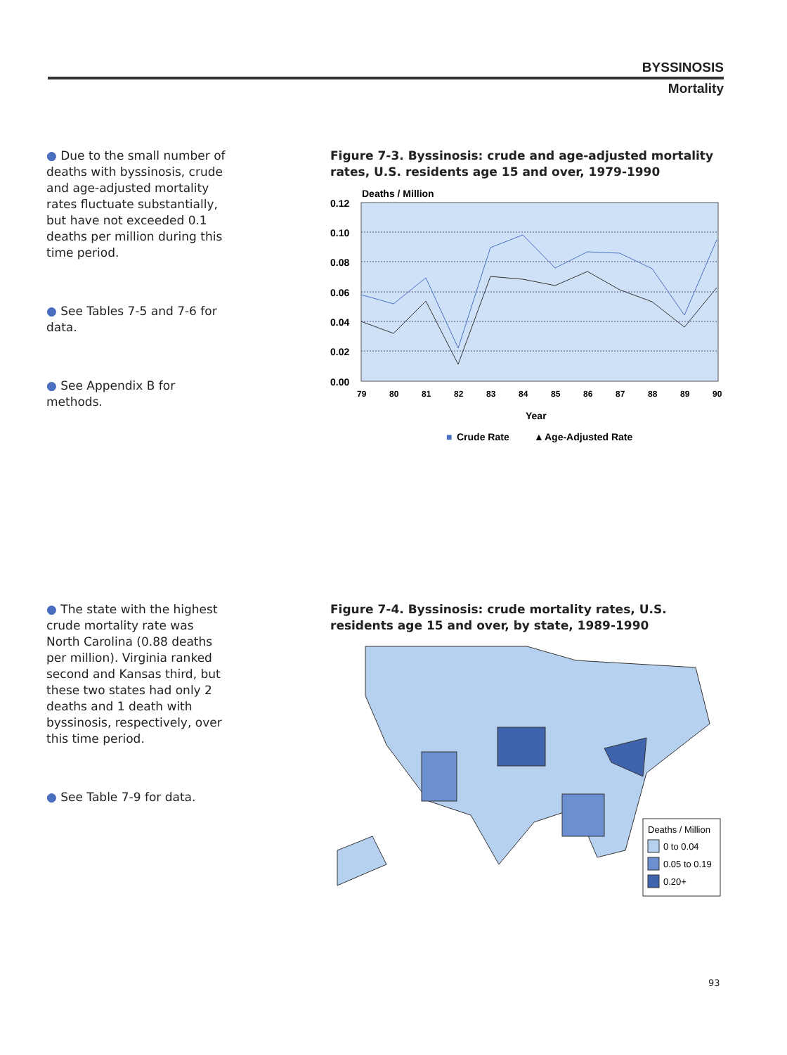BYSSINOSIS
Mortality
● Due to the small number of deaths with byssinosis, crude and age-adjusted mortality rates fluctuate substantially, but have not exceeded 0.1 deaths per million during this time period.
● See Tables 7-5 and 7-6 for data.
● See Appendix B for methods.
Figure 7-3. Byssinosis: crude and age-adjusted mortality rates, U.S. residents age 15 and over, 1979-1990
Deaths / Million
0.12
0.10
0.08
0.06
0.04
0.02
0.00
79
80
81
82
83
84
85
86
87
88
89
90
Year
■
Crude Rate
▲
Age-Adjusted Rate
● The state with the highest crude mortality rate was North Carolina (0.88 deaths per million). Virginia ranked second and Kansas third, but these two states had only 2 deaths and 1 death with byssinosis, respectively, over this time period.
● See Table 7-9 for data.
Figure 7-4. Byssinosis: crude mortality rates, U.S. residents age 15 and over, by state, 1989-1990
Deaths / Million
0 to 0.04
0.05 to 0.19
0.20+
93